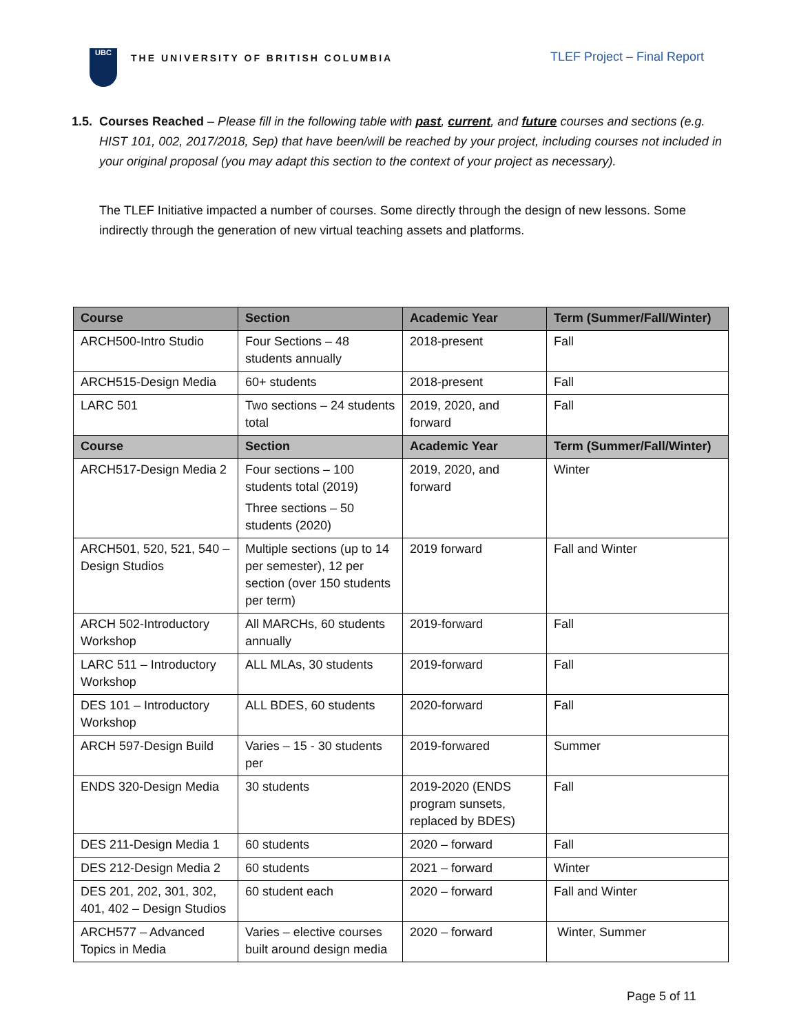UBC
THE UNIVERSITY OF BRITISH COLUMBIA
TLEF Project – Final Report
1.5. Courses Reached – Please fill in the following table with past, current, and future courses and sections (e.g.
HIST 101, 002, 2017/2018, Sep) that have been/will be reached by your project, including courses not included in your original proposal (you may adapt this section to the context of your project as necessary).
The TLEF Initiative impacted a number of courses. Some directly through the design of new lessons. Some indirectly through the generation of new virtual teaching assets and platforms.
| Course | Section | Academic Year | Term (Summer/Fall/Winter) |
| --- | --- | --- | --- |
| ARCH500-Intro Studio | Four Sections – 48 students annually | 2018-present | Fall |
| ARCH515-Design Media | 60+ students | 2018-present | Fall |
| LARC 501 | Two sections – 24 students total | 2019, 2020, and forward | Fall |
| Course | Section | Academic Year | Term (Summer/Fall/Winter) |
| ARCH517-Design Media 2 | Four sections – 100 students total (2019) Three sections – 50 students (2020) | 2019, 2020, and forward | Winter |
| ARCH501, 520, 521, 540 – Design Studios | Multiple sections (up to 14 per semester), 12 per section (over 150 students per term) | 2019 forward | Fall and Winter |
| ARCH 502-Introductory Workshop | All MARCHs, 60 students annually | 2019-forward | Fall |
| LARC 511 – Introductory Workshop | ALL MLAs, 30 students | 2019-forward | Fall |
| DES 101 – Introductory Workshop | ALL BDES, 60 students | 2020-forward | Fall |
| ARCH 597-Design Build | Varies – 15 - 30 students per | 2019-forwared | Summer |
| ENDS 320-Design Media | 30 students | 2019-2020 (ENDS program sunsets, replaced by BDES) | Fall |
| DES 211-Design Media 1 | 60 students | 2020 – forward | Fall |
| DES 212-Design Media 2 | 60 students | 2021 – forward | Winter |
| DES 201, 202, 301, 302, 401, 402 – Design Studios | 60 student each | 2020 – forward | Fall and Winter |
| ARCH577 – Advanced Topics in Media | Varies – elective courses built around design media | 2020 – forward | Winter, Summer |
Page 5 of 11